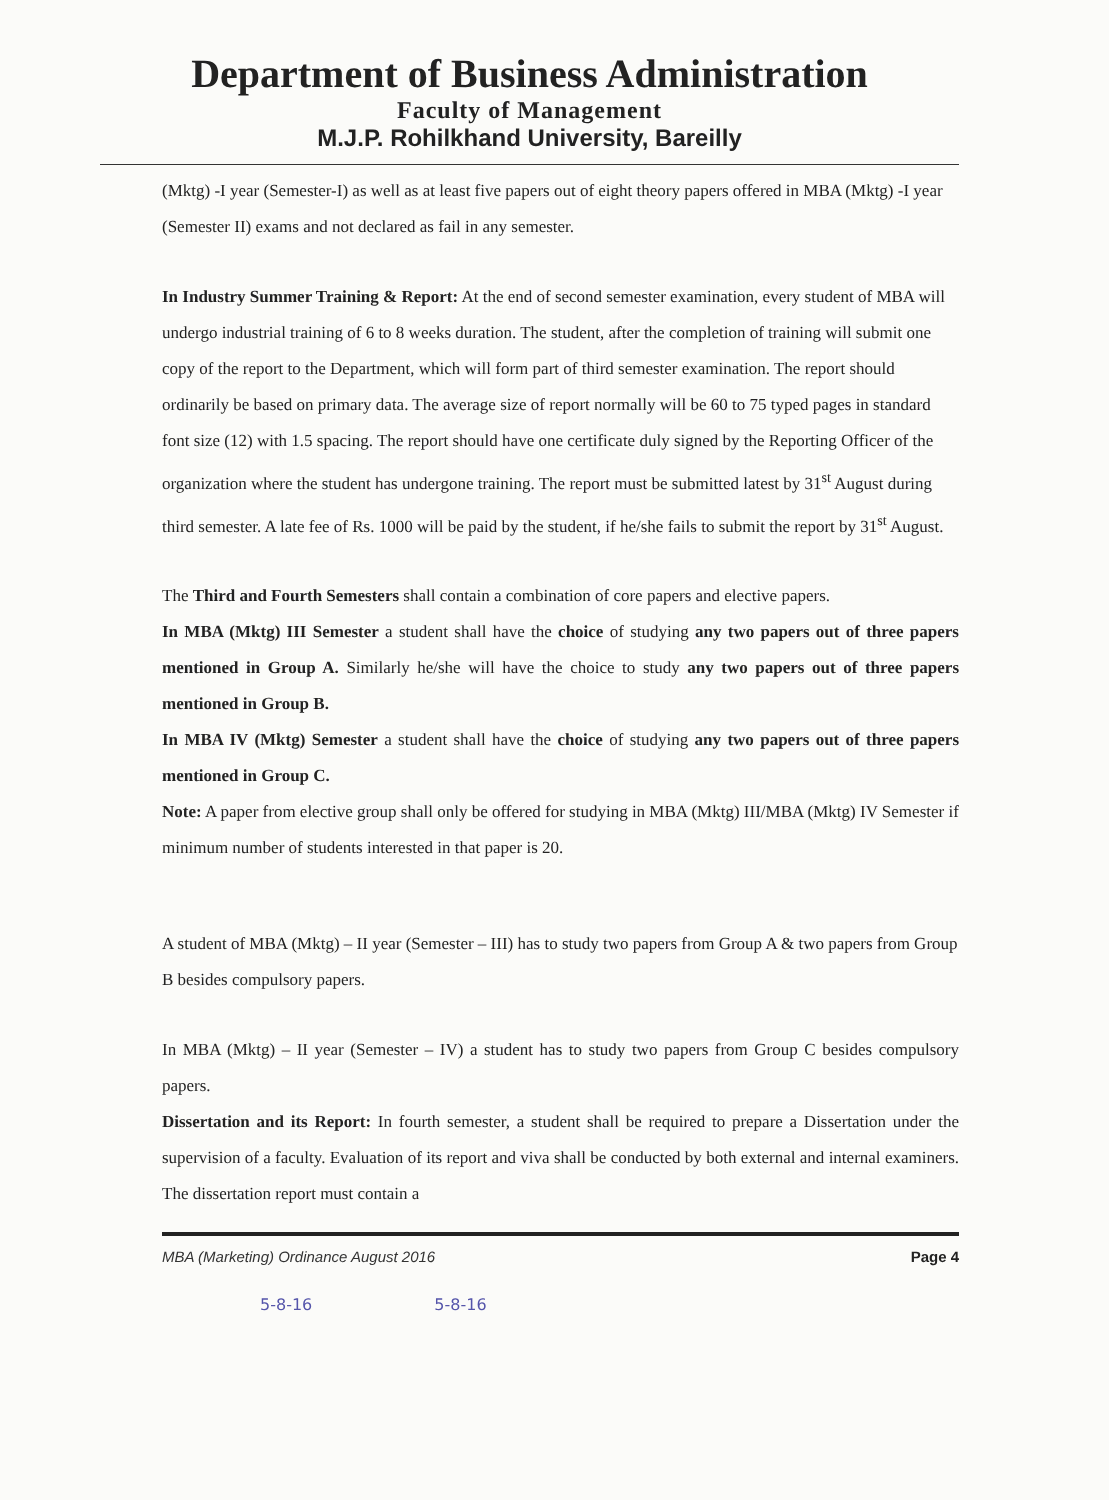Department of Business Administration
Faculty of Management
M.J.P. Rohilkhand University, Bareilly
(Mktg) -I year (Semester-I) as well as at least five papers out of eight theory papers offered in MBA (Mktg) -I year (Semester II) exams and not declared as fail in any semester.
In Industry Summer Training & Report: At the end of second semester examination, every student of MBA will undergo industrial training of 6 to 8 weeks duration. The student, after the completion of training will submit one copy of the report to the Department, which will form part of third semester examination. The report should ordinarily be based on primary data. The average size of report normally will be 60 to 75 typed pages in standard font size (12) with 1.5 spacing. The report should have one certificate duly signed by the Reporting Officer of the organization where the student has undergone training. The report must be submitted latest by 31<sup>st</sup> August during third semester. A late fee of Rs. 1000 will be paid by the student, if he/she fails to submit the report by 31<sup>st</sup> August.
The Third and Fourth Semesters shall contain a combination of core papers and elective papers.
In MBA (Mktg) III Semester a student shall have the choice of studying any two papers out of three papers mentioned in Group A. Similarly he/she will have the choice to study any two papers out of three papers mentioned in Group B.
In MBA IV (Mktg) Semester a student shall have the choice of studying any two papers out of three papers mentioned in Group C.
Note: A paper from elective group shall only be offered for studying in MBA (Mktg) III/MBA (Mktg) IV Semester if minimum number of students interested in that paper is 20.
A student of MBA (Mktg) – II year (Semester – III) has to study two papers from Group A & two papers from Group B besides compulsory papers.
In MBA (Mktg) – II year (Semester – IV) a student has to study two papers from Group C besides compulsory papers.
Dissertation and its Report: In fourth semester, a student shall be required to prepare a Dissertation under the supervision of a faculty. Evaluation of its report and viva shall be conducted by both external and internal examiners. The dissertation report must contain a
MBA (Marketing) Ordinance August 2016 Page 4
5-8-16 5-8-16